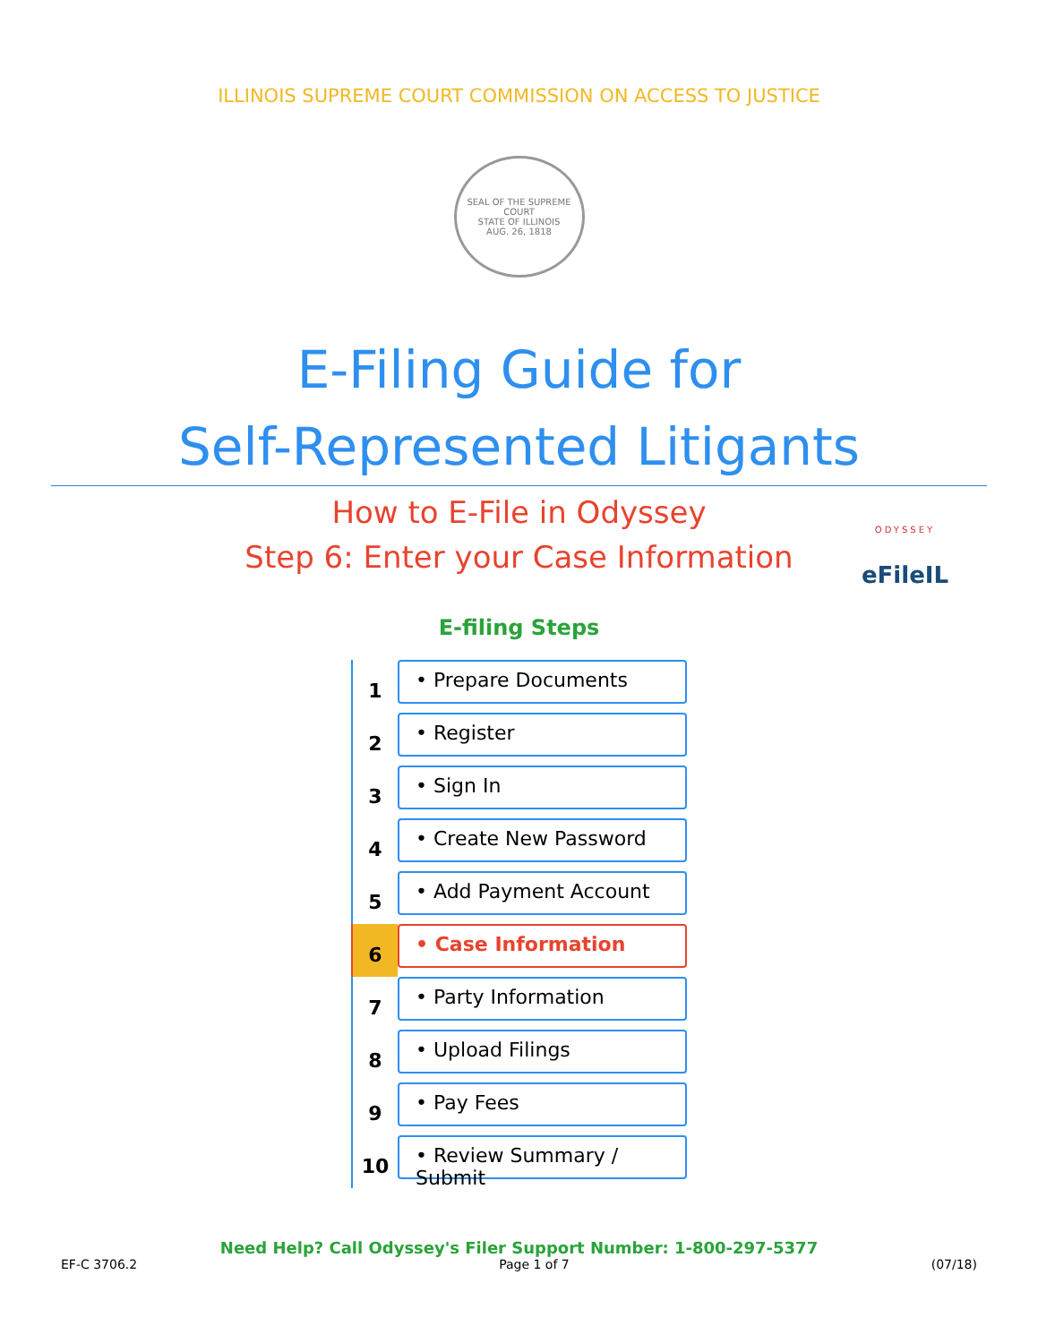ILLINOIS SUPREME COURT COMMISSION ON ACCESS TO JUSTICE
SEAL OF THE SUPREME COURT
STATE OF ILLINOIS
AUG. 26, 1818
E-Filing Guide for
Self-Represented Litigants
How to E-File in Odyssey
Step 6: Enter your Case Information
ODYSSEY
eFileIL
E-filing Steps
1
• Prepare Documents
2
• Register
3
• Sign In
4
• Create New Password
5
• Add Payment Account
6
• Case Information
7
• Party Information
8
• Upload Filings
9
• Pay Fees
10
• Review Summary / Submit
Need Help? Call Odyssey's Filer Support Number: 1-800-297-5377
EF-C 3706.2 Page 1 of 7 (07/18)